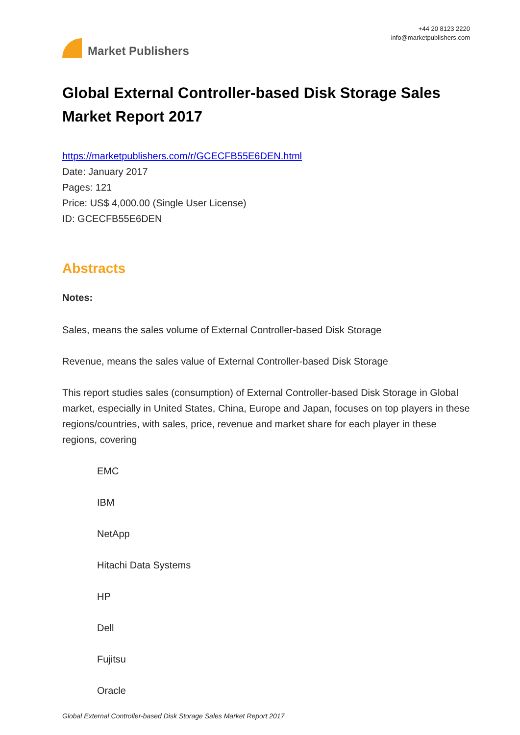Market Publishers
+44 20 8123 2220
info@marketpublishers.com
Global External Controller-based Disk Storage Sales Market Report 2017
https://marketpublishers.com/r/GCECFB55E6DEN.html
Date: January 2017
Pages: 121
Price: US$ 4,000.00 (Single User License)
ID: GCECFB55E6DEN
Abstracts
Notes:
Sales, means the sales volume of External Controller-based Disk Storage
Revenue, means the sales value of External Controller-based Disk Storage
This report studies sales (consumption) of External Controller-based Disk Storage in Global market, especially in United States, China, Europe and Japan, focuses on top players in these regions/countries, with sales, price, revenue and market share for each player in these regions, covering
EMC
IBM
NetApp
Hitachi Data Systems
HP
Dell
Fujitsu
Oracle
Global External Controller-based Disk Storage Sales Market Report 2017